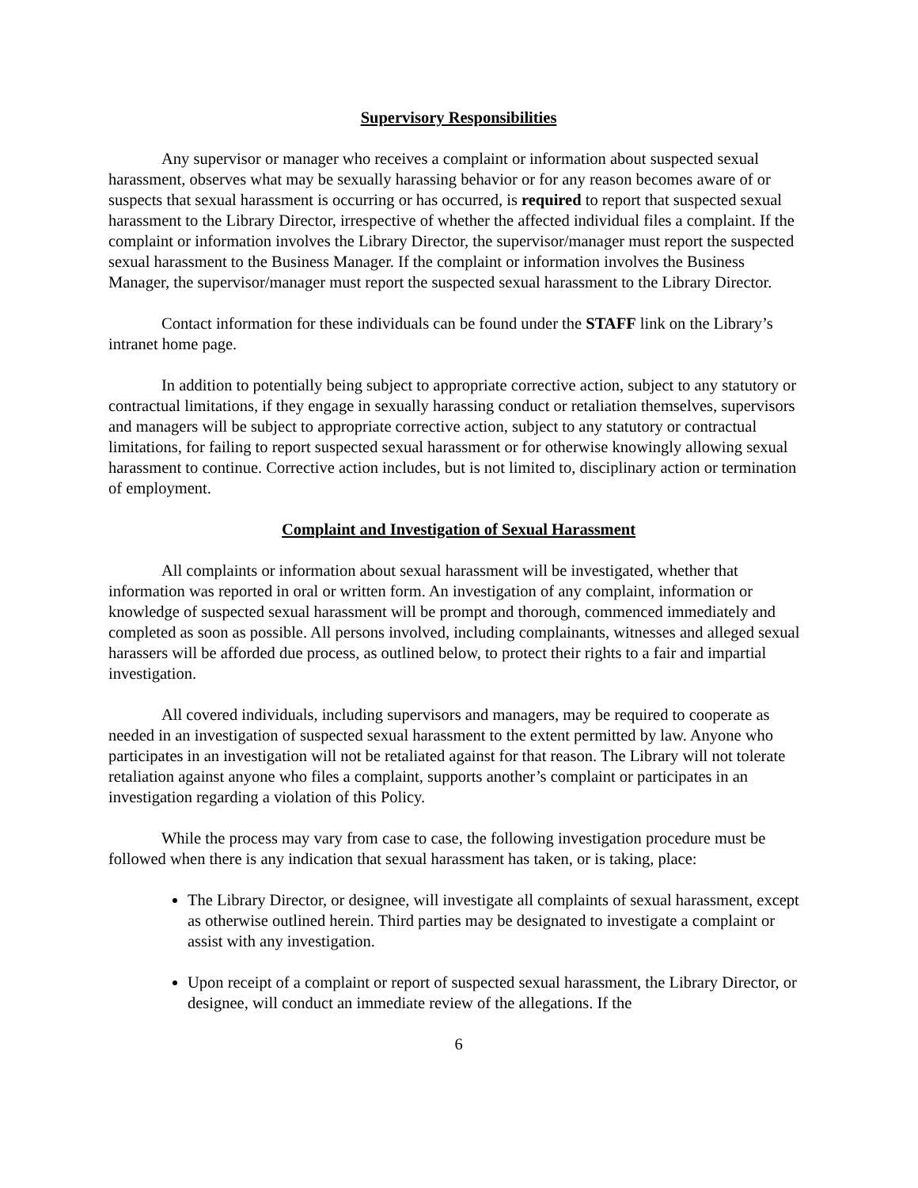Supervisory Responsibilities
Any supervisor or manager who receives a complaint or information about suspected sexual harassment, observes what may be sexually harassing behavior or for any reason becomes aware of or suspects that sexual harassment is occurring or has occurred, is required to report that suspected sexual harassment to the Library Director, irrespective of whether the affected individual files a complaint. If the complaint or information involves the Library Director, the supervisor/manager must report the suspected sexual harassment to the Business Manager. If the complaint or information involves the Business Manager, the supervisor/manager must report the suspected sexual harassment to the Library Director.
Contact information for these individuals can be found under the STAFF link on the Library’s intranet home page.
In addition to potentially being subject to appropriate corrective action, subject to any statutory or contractual limitations, if they engage in sexually harassing conduct or retaliation themselves, supervisors and managers will be subject to appropriate corrective action, subject to any statutory or contractual limitations, for failing to report suspected sexual harassment or for otherwise knowingly allowing sexual harassment to continue. Corrective action includes, but is not limited to, disciplinary action or termination of employment.
Complaint and Investigation of Sexual Harassment
All complaints or information about sexual harassment will be investigated, whether that information was reported in oral or written form. An investigation of any complaint, information or knowledge of suspected sexual harassment will be prompt and thorough, commenced immediately and completed as soon as possible. All persons involved, including complainants, witnesses and alleged sexual harassers will be afforded due process, as outlined below, to protect their rights to a fair and impartial investigation.
All covered individuals, including supervisors and managers, may be required to cooperate as needed in an investigation of suspected sexual harassment to the extent permitted by law. Anyone who participates in an investigation will not be retaliated against for that reason. The Library will not tolerate retaliation against anyone who files a complaint, supports another’s complaint or participates in an investigation regarding a violation of this Policy.
While the process may vary from case to case, the following investigation procedure must be followed when there is any indication that sexual harassment has taken, or is taking, place:
The Library Director, or designee, will investigate all complaints of sexual harassment, except as otherwise outlined herein. Third parties may be designated to investigate a complaint or assist with any investigation.
Upon receipt of a complaint or report of suspected sexual harassment, the Library Director, or designee, will conduct an immediate review of the allegations. If the
6